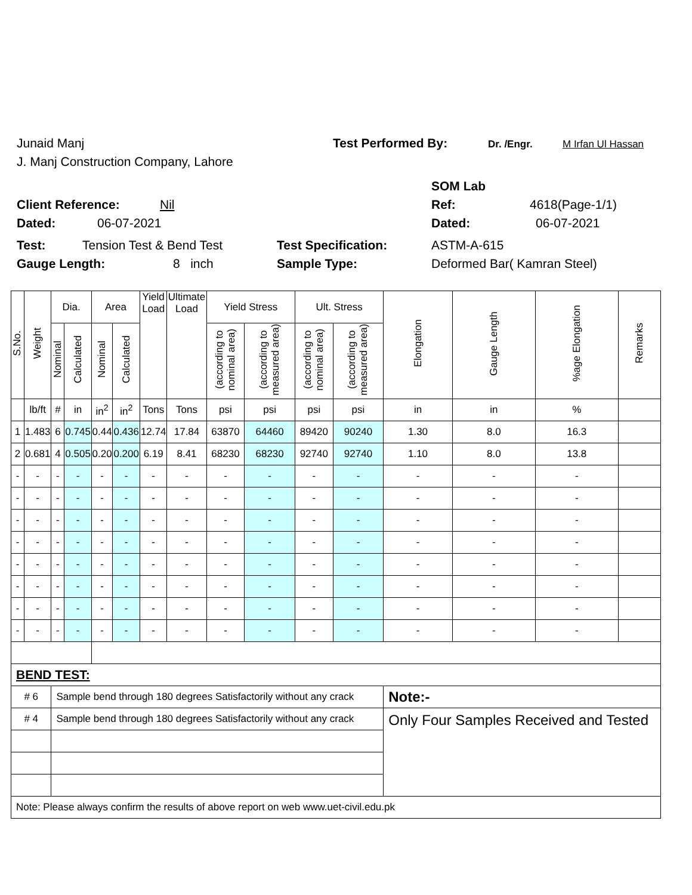Junaid Manj Test Performed By: Dr. /Engr. M Irfan Ul Hassan
J. Manj Construction Company, Lahore
SOM Lab
Client Reference: Nil Ref: 4618(Page-1/1)
Dated: 06-07-2021 Dated: 06-07-2021
Test: Tension Test & Bend Test Test Specification: ASTM-A-615
Gauge Length: 8 inch Sample Type: Deformed Bar( Kamran Steel)
| S.No. | Weight | Dia. | | Area | | Yield Load | Ultimate Load | Yield Stress | | Ult. Stress | | Elongation | Gauge Length | %age Elongation | Remarks |
| --- | --- | --- | --- | --- | --- | --- | --- | --- | --- | --- | --- | --- | --- | --- | --- |
| | | Nominal | Calculated | Nominal | Calculated | | | (according to nominal area) | (according to measured area) | (according to nominal area) | (according to measured area) | | | | |
| | lb/ft | # | in | in<sup>2</sup> | in<sup>2</sup> | Tons | Tons | psi | psi | psi | psi | in | in | % | |
| 1 | 1.483 | 6 | 0.745 | 0.44 | 0.436 | 12.74 | 17.84 | 63870 | 64460 | 89420 | 90240 | 1.30 | 8.0 | 16.3 | |
| 2 | 0.681 | 4 | 0.505 | 0.20 | 0.200 | 6.19 | 8.41 | 68230 | 68230 | 92740 | 92740 | 1.10 | 8.0 | 13.8 | |
| - | - | - | - | - | - | - | - | - | - | - | - | - | - | - | |
| - | - | - | - | - | - | - | - | - | - | - | - | - | - | - | |
| - | - | - | - | - | - | - | - | - | - | - | - | - | - | - | |
| - | - | - | - | - | - | - | - | - | - | - | - | - | - | - | |
| - | - | - | - | - | - | - | - | - | - | - | - | - | - | - | |
| - | - | - | - | - | - | - | - | - | - | - | - | - | - | - | |
| - | - | - | - | - | - | - | - | - | - | - | - | - | - | - | |
| - | - | - | - | - | - | - | - | - | - | - | - | - | - | - | |
| BEND TEST: | | | | | | | | | | | | | | | |
| # 6 | | Sample bend through 180 degrees Satisfactorily without any crack | | | | | | | | | | Note:- | | | |
| # 4 | | Sample bend through 180 degrees Satisfactorily without any crack | | | | | | | | | | Only Four Samples Received and Tested | | | |
| Note: Please always confirm the results of above report on web www.uet-civil.edu.pk | | | | | | | | | | | | | | | |